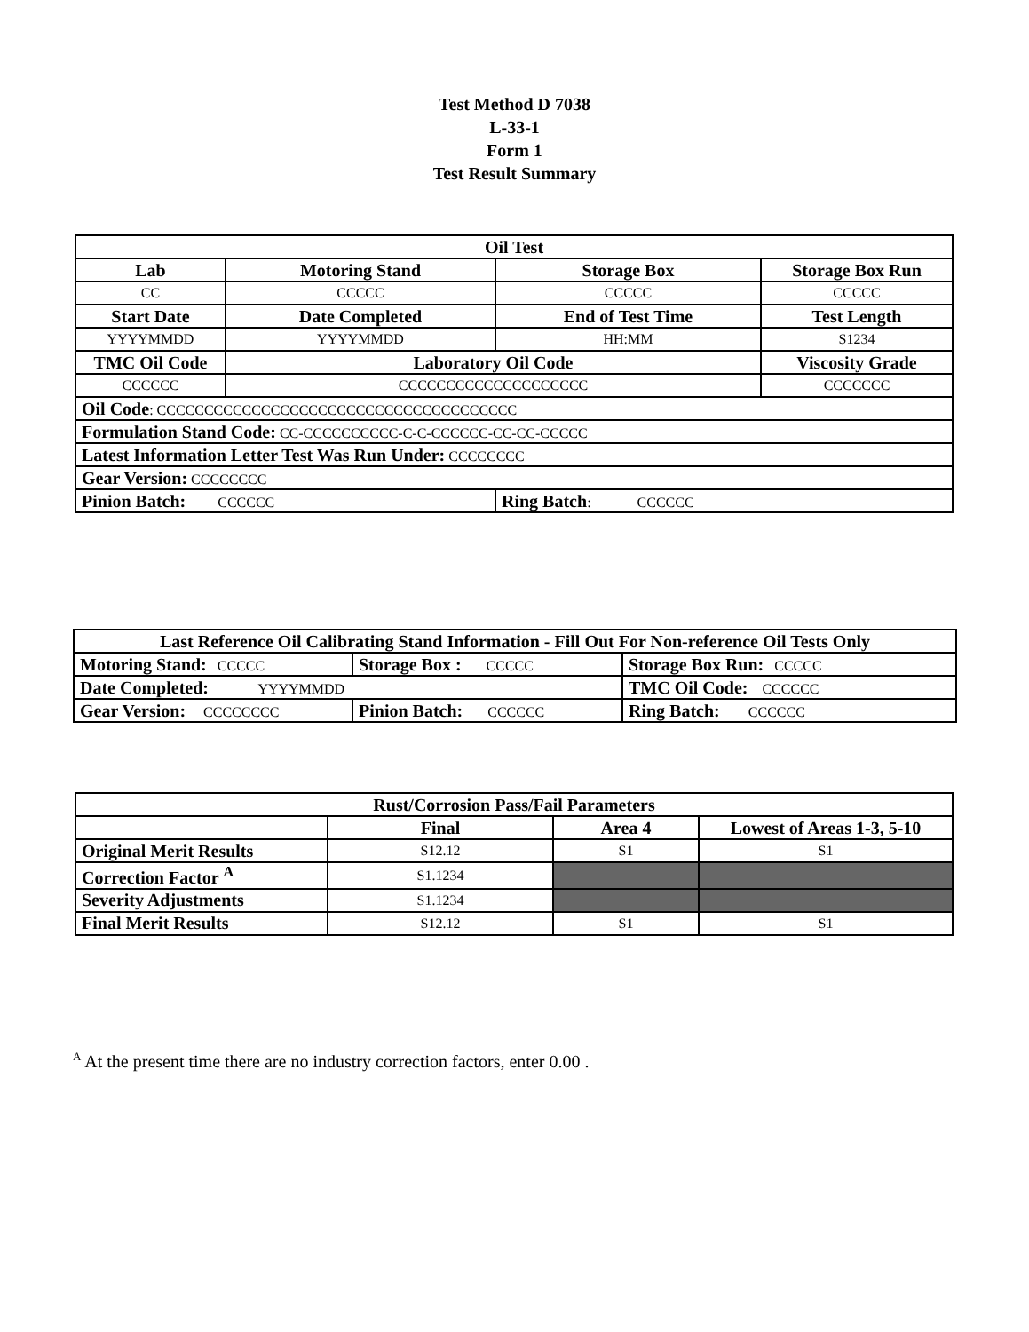Test Method D 7038
L-33-1
Form 1
Test Result Summary
| Oil Test | | | |
| --- | --- | --- | --- |
| Lab | Motoring Stand | Storage Box | Storage Box Run |
| CC | CCCCC | CCCCC | CCCCC |
| Start Date | Date Completed | End of Test Time | Test Length |
| YYYYMMDD | YYYYMMDD | HH:MM | S1234 |
| TMC Oil Code | Laboratory Oil Code | | Viscosity Grade |
| CCCCCC | CCCCCCCCCCCCCCCCCCCC | | CCCCCCC |
| Oil Code : CCCCCCCCCCCCCCCCCCCCCCCCCCCCCCCCCCCCCC | | | |
| Formulation Stand Code: CC-CCCCCCCCCC-C-C-CCCCCC-CC-CC-CCCCC | | | |
| Latest Information Letter Test Was Run Under: CCCCCCCC | | | |
| Gear Version: CCCCCCCC | | | |
| Pinion Batch: CCCCCC | | Ring Batch : CCCCCC | |
| Last Reference Oil Calibrating Stand Information - Fill Out For Non-reference Oil Tests Only | | |
| --- | --- | --- |
| Motoring Stand: CCCCC | Storage Box : CCCCC | Storage Box Run: CCCCC |
| Date Completed: YYYYMMDD | | TMC Oil Code: CCCCCC |
| Gear Version: CCCCCCCC | Pinion Batch: CCCCCC | Ring Batch: CCCCCC |
| Rust/Corrosion Pass/Fail Parameters | | | |
| --- | --- | --- | --- |
| | Final | Area 4 | Lowest of Areas 1-3, 5-10 |
| Original Merit Results | S12.12 | S1 | S1 |
| Correction Factor <sup>A</sup> | S1.1234 | | |
| Severity Adjustments | S1.1234 | | |
| Final Merit Results | S12.12 | S1 | S1 |
<sup>A</sup> At the present time there are no industry correction factors, enter 0.00 .